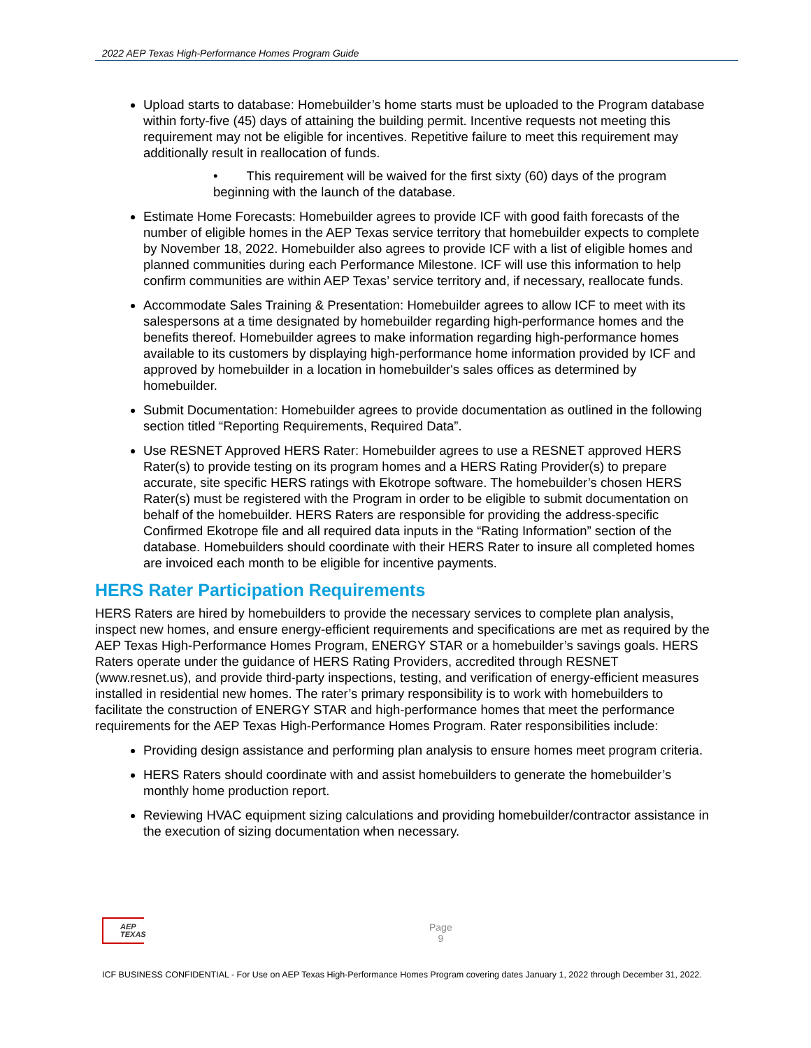2022 AEP Texas High-Performance Homes Program Guide
Upload starts to database: Homebuilder’s home starts must be uploaded to the Program database within forty-five (45) days of attaining the building permit. Incentive requests not meeting this requirement may not be eligible for incentives. Repetitive failure to meet this requirement may additionally result in reallocation of funds.
• This requirement will be waived for the first sixty (60) days of the program beginning with the launch of the database.
Estimate Home Forecasts: Homebuilder agrees to provide ICF with good faith forecasts of the number of eligible homes in the AEP Texas service territory that homebuilder expects to complete by November 18, 2022. Homebuilder also agrees to provide ICF with a list of eligible homes and planned communities during each Performance Milestone. ICF will use this information to help confirm communities are within AEP Texas’ service territory and, if necessary, reallocate funds.
Accommodate Sales Training & Presentation: Homebuilder agrees to allow ICF to meet with its salespersons at a time designated by homebuilder regarding high-performance homes and the benefits thereof. Homebuilder agrees to make information regarding high-performance homes available to its customers by displaying high-performance home information provided by ICF and approved by homebuilder in a location in homebuilder's sales offices as determined by homebuilder.
Submit Documentation: Homebuilder agrees to provide documentation as outlined in the following section titled “Reporting Requirements, Required Data”.
Use RESNET Approved HERS Rater: Homebuilder agrees to use a RESNET approved HERS Rater(s) to provide testing on its program homes and a HERS Rating Provider(s) to prepare accurate, site specific HERS ratings with Ekotrope software. The homebuilder’s chosen HERS Rater(s) must be registered with the Program in order to be eligible to submit documentation on behalf of the homebuilder. HERS Raters are responsible for providing the address-specific Confirmed Ekotrope file and all required data inputs in the “Rating Information” section of the database. Homebuilders should coordinate with their HERS Rater to insure all completed homes are invoiced each month to be eligible for incentive payments.
HERS Rater Participation Requirements
HERS Raters are hired by homebuilders to provide the necessary services to complete plan analysis, inspect new homes, and ensure energy-efficient requirements and specifications are met as required by the AEP Texas High-Performance Homes Program, ENERGY STAR or a homebuilder’s savings goals. HERS Raters operate under the guidance of HERS Rating Providers, accredited through RESNET (www.resnet.us), and provide third-party inspections, testing, and verification of energy-efficient measures installed in residential new homes. The rater’s primary responsibility is to work with homebuilders to facilitate the construction of ENERGY STAR and high-performance homes that meet the performance requirements for the AEP Texas High-Performance Homes Program. Rater responsibilities include:
Providing design assistance and performing plan analysis to ensure homes meet program criteria.
HERS Raters should coordinate with and assist homebuilders to generate the homebuilder’s monthly home production report.
Reviewing HVAC equipment sizing calculations and providing homebuilder/contractor assistance in the execution of sizing documentation when necessary.
AEP
TEXAS
Page
9
ICF BUSINESS CONFIDENTIAL - For Use on AEP Texas High-Performance Homes Program covering dates January 1, 2022 through December 31, 2022.